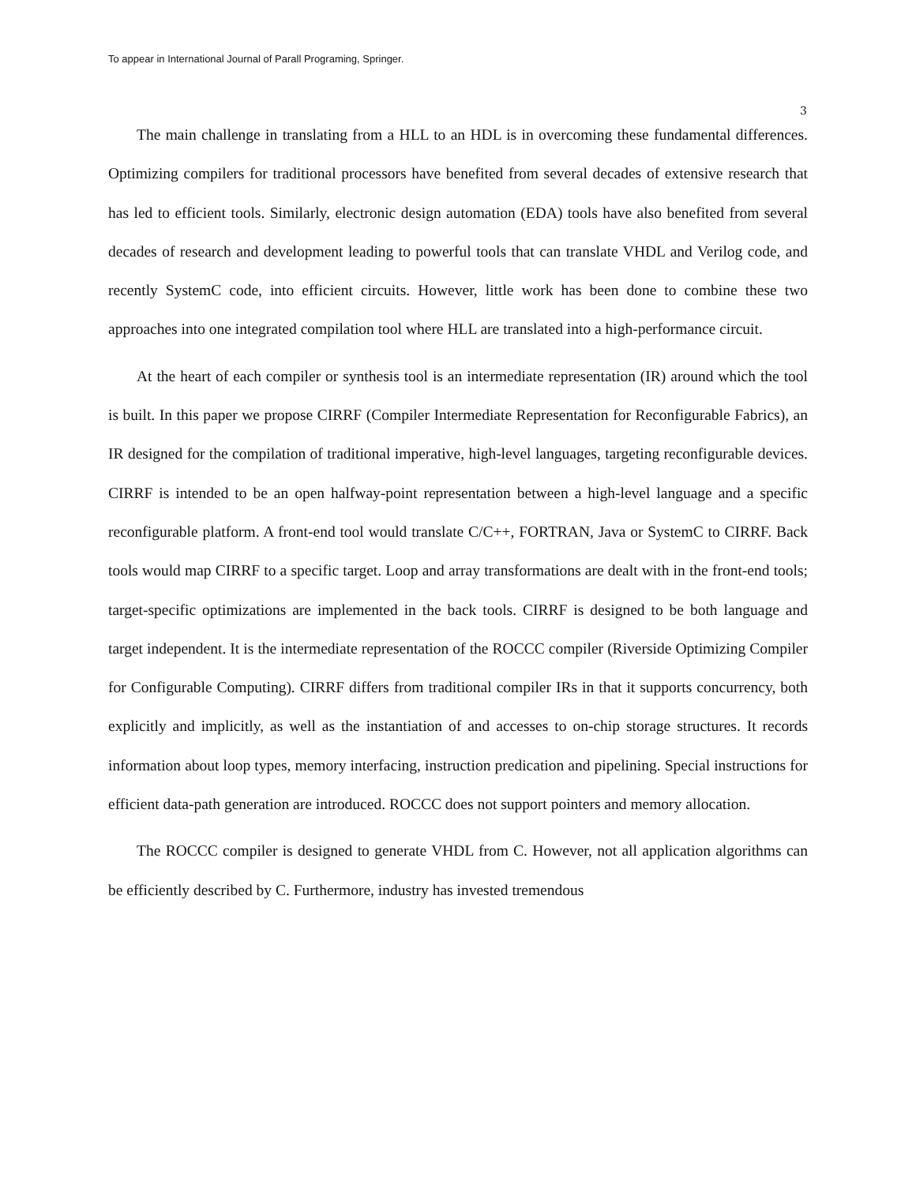To appear in International Journal of Parall Programing, Springer.
3
The main challenge in translating from a HLL to an HDL is in overcoming these fundamental differences. Optimizing compilers for traditional processors have benefited from several decades of extensive research that has led to efficient tools. Similarly, electronic design automation (EDA) tools have also benefited from several decades of research and development leading to powerful tools that can translate VHDL and Verilog code, and recently SystemC code, into efficient circuits. However, little work has been done to combine these two approaches into one integrated compilation tool where HLL are translated into a high-performance circuit.
At the heart of each compiler or synthesis tool is an intermediate representation (IR) around which the tool is built. In this paper we propose CIRRF (Compiler Intermediate Representation for Reconfigurable Fabrics), an IR designed for the compilation of traditional imperative, high-level languages, targeting reconfigurable devices. CIRRF is intended to be an open halfway-point representation between a high-level language and a specific reconfigurable platform. A front-end tool would translate C/C++, FORTRAN, Java or SystemC to CIRRF. Back tools would map CIRRF to a specific target. Loop and array transformations are dealt with in the front-end tools; target-specific optimizations are implemented in the back tools. CIRRF is designed to be both language and target independent. It is the intermediate representation of the ROCCC compiler (Riverside Optimizing Compiler for Configurable Computing). CIRRF differs from traditional compiler IRs in that it supports concurrency, both explicitly and implicitly, as well as the instantiation of and accesses to on-chip storage structures. It records information about loop types, memory interfacing, instruction predication and pipelining. Special instructions for efficient data-path generation are introduced. ROCCC does not support pointers and memory allocation.
The ROCCC compiler is designed to generate VHDL from C. However, not all application algorithms can be efficiently described by C. Furthermore, industry has invested tremendous